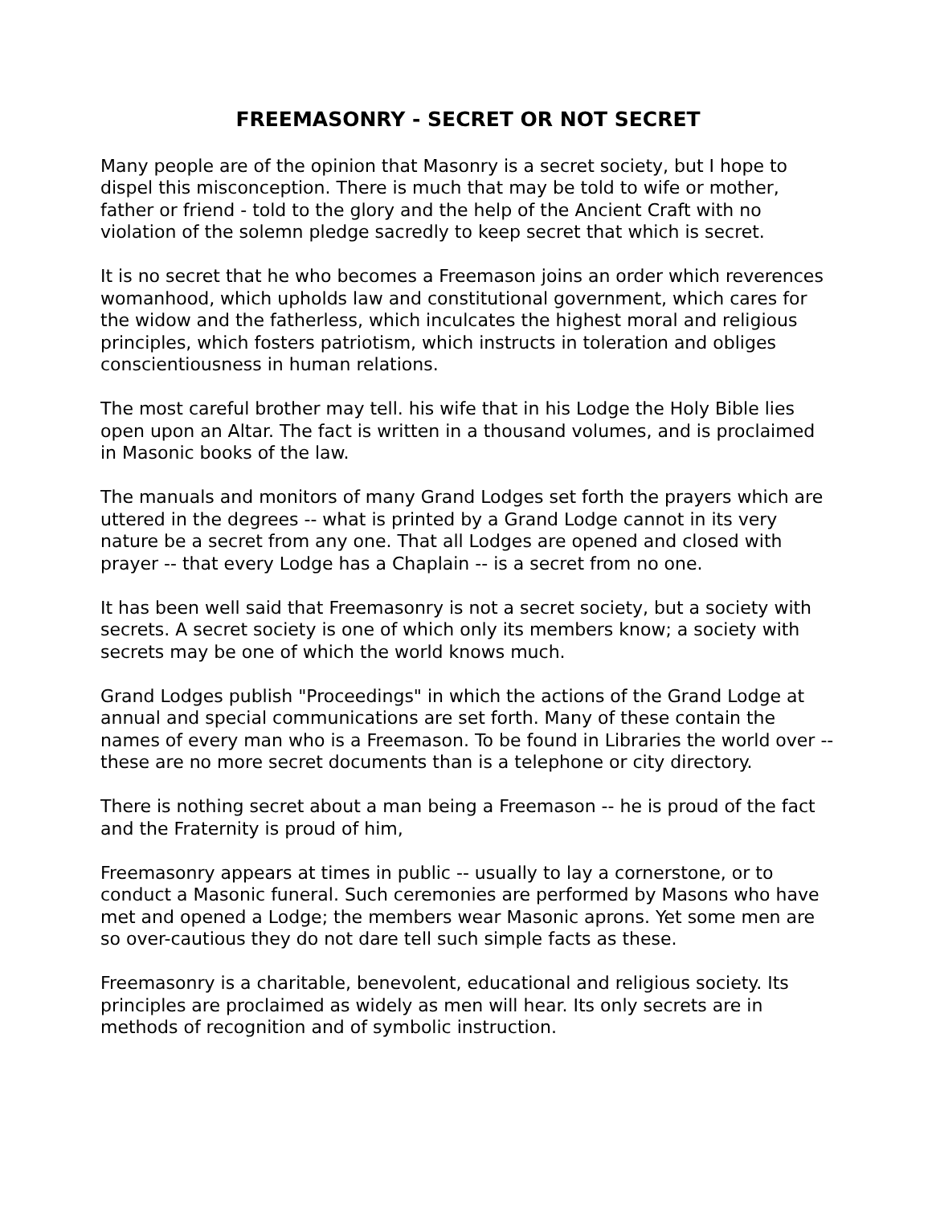FREEMASONRY - SECRET OR NOT SECRET
Many people are of the opinion that Masonry is a secret society, but I hope to dispel this misconception. There is much that may be told to wife or mother, father or friend - told to the glory and the help of the Ancient Craft with no violation of the solemn pledge sacredly to keep secret that which is secret.
It is no secret that he who becomes a Freemason joins an order which reverences womanhood, which upholds law and constitutional government, which cares for the widow and the fatherless, which inculcates the highest moral and religious principles, which fosters patriotism, which instructs in toleration and obliges conscientiousness in human relations.
The most careful brother may tell. his wife that in his Lodge the Holy Bible lies open upon an Altar. The fact is written in a thousand volumes, and is proclaimed in Masonic books of the law.
The manuals and monitors of many Grand Lodges set forth the prayers which are uttered in the degrees -- what is printed by a Grand Lodge cannot in its very nature be a secret from any one. That all Lodges are opened and closed with prayer -- that every Lodge has a Chaplain -- is a secret from no one.
It has been well said that Freemasonry is not a secret society, but a society with secrets. A secret society is one of which only its members know; a society with secrets may be one of which the world knows much.
Grand Lodges publish "Proceedings" in which the actions of the Grand Lodge at annual and special communications are set forth. Many of these contain the names of every man who is a Freemason. To be found in Libraries the world over -- these are no more secret documents than is a telephone or city directory.
There is nothing secret about a man being a Freemason -- he is proud of the fact and the Fraternity is proud of him,
Freemasonry appears at times in public -- usually to lay a cornerstone, or to conduct a Masonic funeral. Such ceremonies are performed by Masons who have met and opened a Lodge; the members wear Masonic aprons. Yet some men are so over-cautious they do not dare tell such simple facts as these.
Freemasonry is a charitable, benevolent, educational and religious society. Its principles are proclaimed as widely as men will hear. Its only secrets are in methods of recognition and of symbolic instruction.